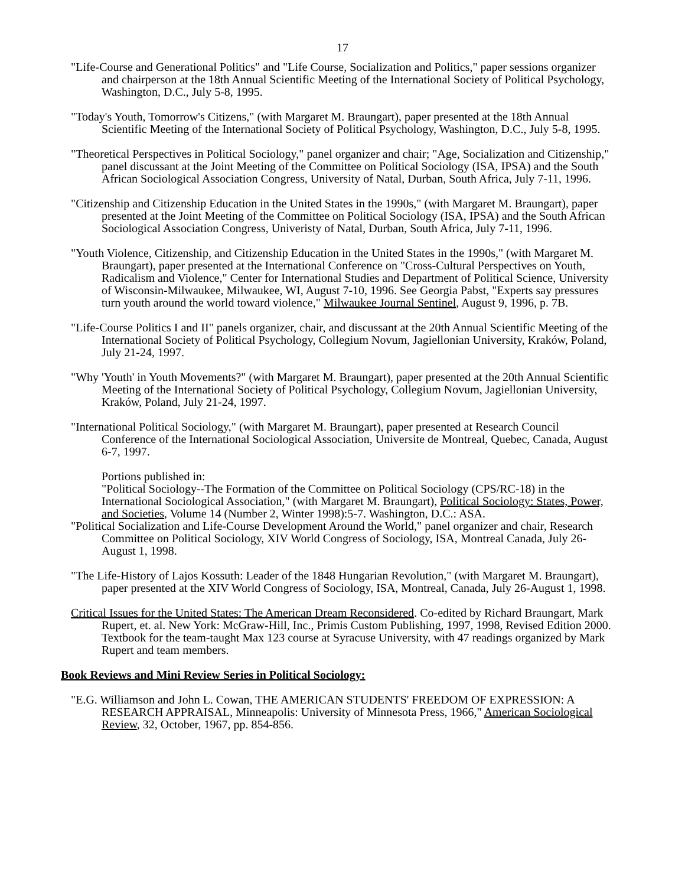17
"Life-Course and Generational Politics" and "Life Course, Socialization and Politics," paper sessions organizer and chairperson at the 18th Annual Scientific Meeting of the International Society of Political Psychology, Washington, D.C., July 5-8, 1995.
"Today's Youth, Tomorrow's Citizens," (with Margaret M. Braungart), paper presented at the 18th Annual Scientific Meeting of the International Society of Political Psychology, Washington, D.C., July 5-8, 1995.
"Theoretical Perspectives in Political Sociology," panel organizer and chair; "Age, Socialization and Citizenship," panel discussant at the Joint Meeting of the Committee on Political Sociology (ISA, IPSA) and the South African Sociological Association Congress, University of Natal, Durban, South Africa, July 7-11, 1996.
"Citizenship and Citizenship Education in the United States in the 1990s," (with Margaret M. Braungart), paper presented at the Joint Meeting of the Committee on Political Sociology (ISA, IPSA) and the South African Sociological Association Congress, Univeristy of Natal, Durban, South Africa, July 7-11, 1996.
"Youth Violence, Citizenship, and Citizenship Education in the United States in the 1990s," (with Margaret M. Braungart), paper presented at the International Conference on "Cross-Cultural Perspectives on Youth, Radicalism and Violence," Center for International Studies and Department of Political Science, University of Wisconsin-Milwaukee, Milwaukee, WI, August 7-10, 1996. See Georgia Pabst, "Experts say pressures turn youth around the world toward violence," Milwaukee Journal Sentinel, August 9, 1996, p. 7B.
"Life-Course Politics I and II" panels organizer, chair, and discussant at the 20th Annual Scientific Meeting of the International Society of Political Psychology, Collegium Novum, Jagiellonian University, Kraków, Poland, July 21-24, 1997.
"Why 'Youth' in Youth Movements?" (with Margaret M. Braungart), paper presented at the 20th Annual Scientific Meeting of the International Society of Political Psychology, Collegium Novum, Jagiellonian University, Kraków, Poland, July 21-24, 1997.
"International Political Sociology," (with Margaret M. Braungart), paper presented at Research Council Conference of the International Sociological Association, Universite de Montreal, Quebec, Canada, August 6-7, 1997.
Portions published in:
"Political Sociology--The Formation of the Committee on Political Sociology (CPS/RC-18) in the International Sociological Association," (with Margaret M. Braungart), Political Sociology: States, Power, and Societies, Volume 14 (Number 2, Winter 1998):5-7. Washington, D.C.: ASA.
"Political Socialization and Life-Course Development Around the World," panel organizer and chair, Research Committee on Political Sociology, XIV World Congress of Sociology, ISA, Montreal Canada, July 26-August 1, 1998.
"The Life-History of Lajos Kossuth: Leader of the 1848 Hungarian Revolution," (with Margaret M. Braungart), paper presented at the XIV World Congress of Sociology, ISA, Montreal, Canada, July 26-August 1, 1998.
Critical Issues for the United States: The American Dream Reconsidered. Co-edited by Richard Braungart, Mark Rupert, et. al. New York: McGraw-Hill, Inc., Primis Custom Publishing, 1997, 1998, Revised Edition 2000. Textbook for the team-taught Max 123 course at Syracuse University, with 47 readings organized by Mark Rupert and team members.
Book Reviews and Mini Review Series in Political Sociology:
"E.G. Williamson and John L. Cowan, THE AMERICAN STUDENTS' FREEDOM OF EXPRESSION: A RESEARCH APPRAISAL, Minneapolis: University of Minnesota Press, 1966," American Sociological Review, 32, October, 1967, pp. 854-856.